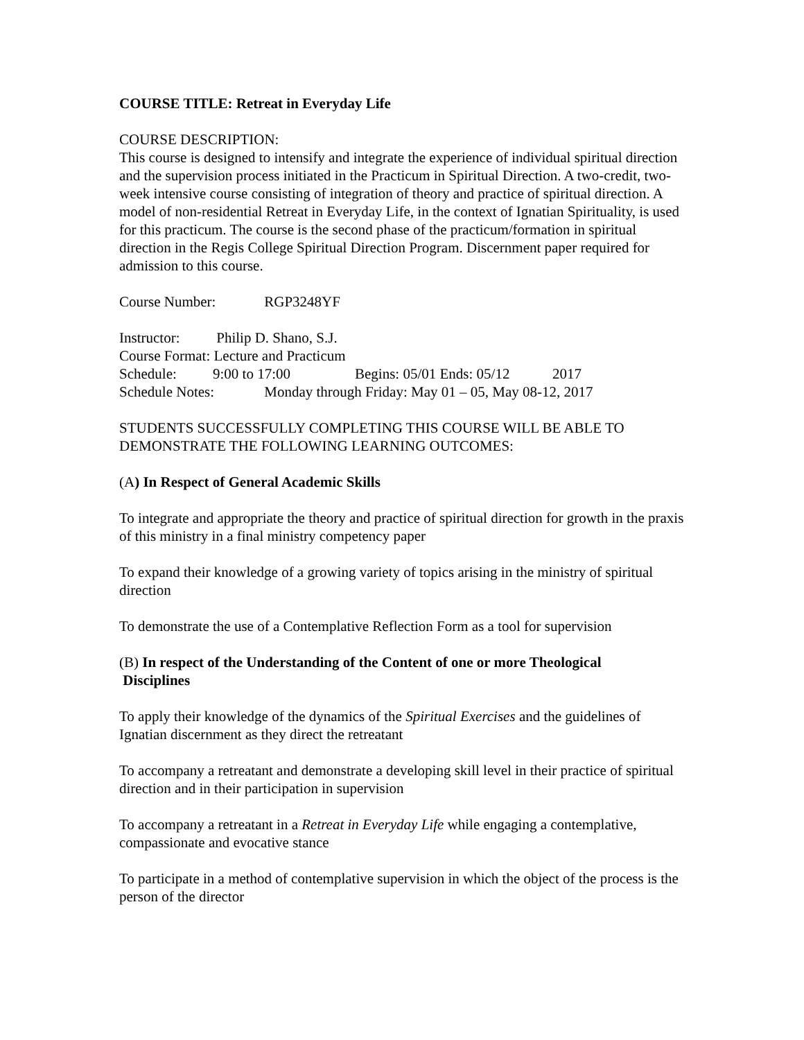COURSE TITLE: Retreat in Everyday Life
COURSE DESCRIPTION:
This course is designed to intensify and integrate the experience of individual spiritual direction and the supervision process initiated in the Practicum in Spiritual Direction. A two-credit, two-week intensive course consisting of integration of theory and practice of spiritual direction. A model of non-residential Retreat in Everyday Life, in the context of Ignatian Spirituality, is used for this practicum. The course is the second phase of the practicum/formation in spiritual direction in the Regis College Spiritual Direction Program. Discernment paper required for admission to this course.
Course Number: RGP3248YF
Instructor: Philip D. Shano, S.J.
Course Format: Lecture and Practicum
Schedule: 9:00 to 17:00 Begins: 05/01 Ends: 05/12 2017
Schedule Notes: Monday through Friday: May 01 – 05, May 08-12, 2017
STUDENTS SUCCESSFULLY COMPLETING THIS COURSE WILL BE ABLE TO DEMONSTRATE THE FOLLOWING LEARNING OUTCOMES:
(A) In Respect of General Academic Skills
To integrate and appropriate the theory and practice of spiritual direction for growth in the praxis of this ministry in a final ministry competency paper
To expand their knowledge of a growing variety of topics arising in the ministry of spiritual direction
To demonstrate the use of a Contemplative Reflection Form as a tool for supervision
(B) In respect of the Understanding of the Content of one or more Theological
Disciplines
To apply their knowledge of the dynamics of the Spiritual Exercises and the guidelines of Ignatian discernment as they direct the retreatant
To accompany a retreatant and demonstrate a developing skill level in their practice of spiritual direction and in their participation in supervision
To accompany a retreatant in a Retreat in Everyday Life while engaging a contemplative, compassionate and evocative stance
To participate in a method of contemplative supervision in which the object of the process is the person of the director